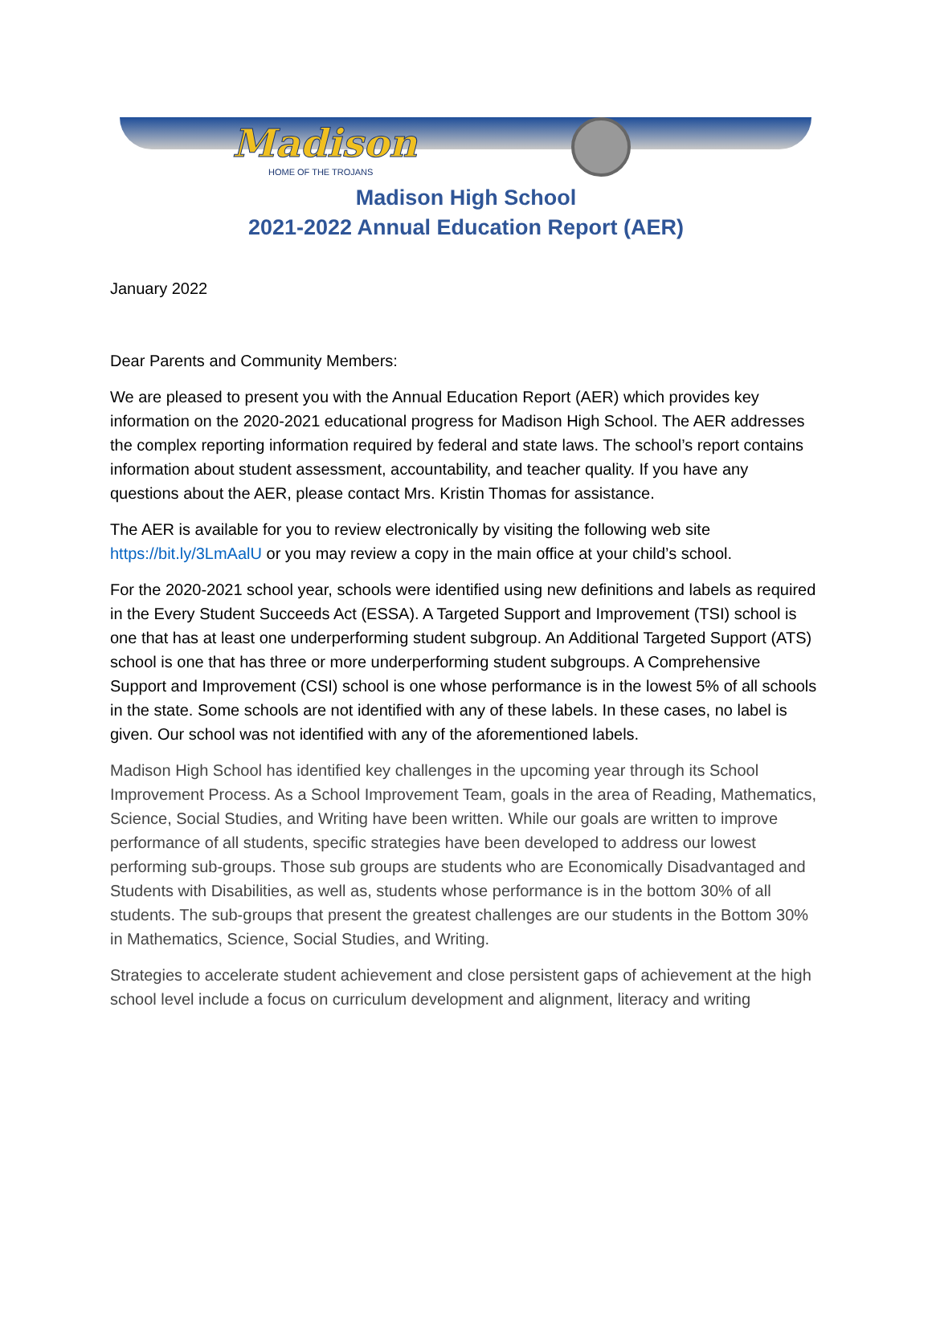Madison
HOME OF THE TROJANS
Madison High School
2021-2022 Annual Education Report (AER)
January 2022
Dear Parents and Community Members:
We are pleased to present you with the Annual Education Report (AER) which provides key information on the 2020-2021 educational progress for Madison High School. The AER addresses the complex reporting information required by federal and state laws. The school’s report contains information about student assessment, accountability, and teacher quality. If you have any questions about the AER, please contact Mrs. Kristin Thomas for assistance.
The AER is available for you to review electronically by visiting the following web site https://bit.ly/3LmAalU or you may review a copy in the main office at your child’s school.
For the 2020-2021 school year, schools were identified using new definitions and labels as required in the Every Student Succeeds Act (ESSA). A Targeted Support and Improvement (TSI) school is one that has at least one underperforming student subgroup. An Additional Targeted Support (ATS) school is one that has three or more underperforming student subgroups. A Comprehensive Support and Improvement (CSI) school is one whose performance is in the lowest 5% of all schools in the state. Some schools are not identified with any of these labels. In these cases, no label is given. Our school was not identified with any of the aforementioned labels.
Madison High School has identified key challenges in the upcoming year through its School Improvement Process. As a School Improvement Team, goals in the area of Reading, Mathematics, Science, Social Studies, and Writing have been written. While our goals are written to improve performance of all students, specific strategies have been developed to address our lowest performing sub-groups. Those sub groups are students who are Economically Disadvantaged and Students with Disabilities, as well as, students whose performance is in the bottom 30% of all students. The sub-groups that present the greatest challenges are our students in the Bottom 30% in Mathematics, Science, Social Studies, and Writing.
Strategies to accelerate student achievement and close persistent gaps of achievement at the high school level include a focus on curriculum development and alignment, literacy and writing